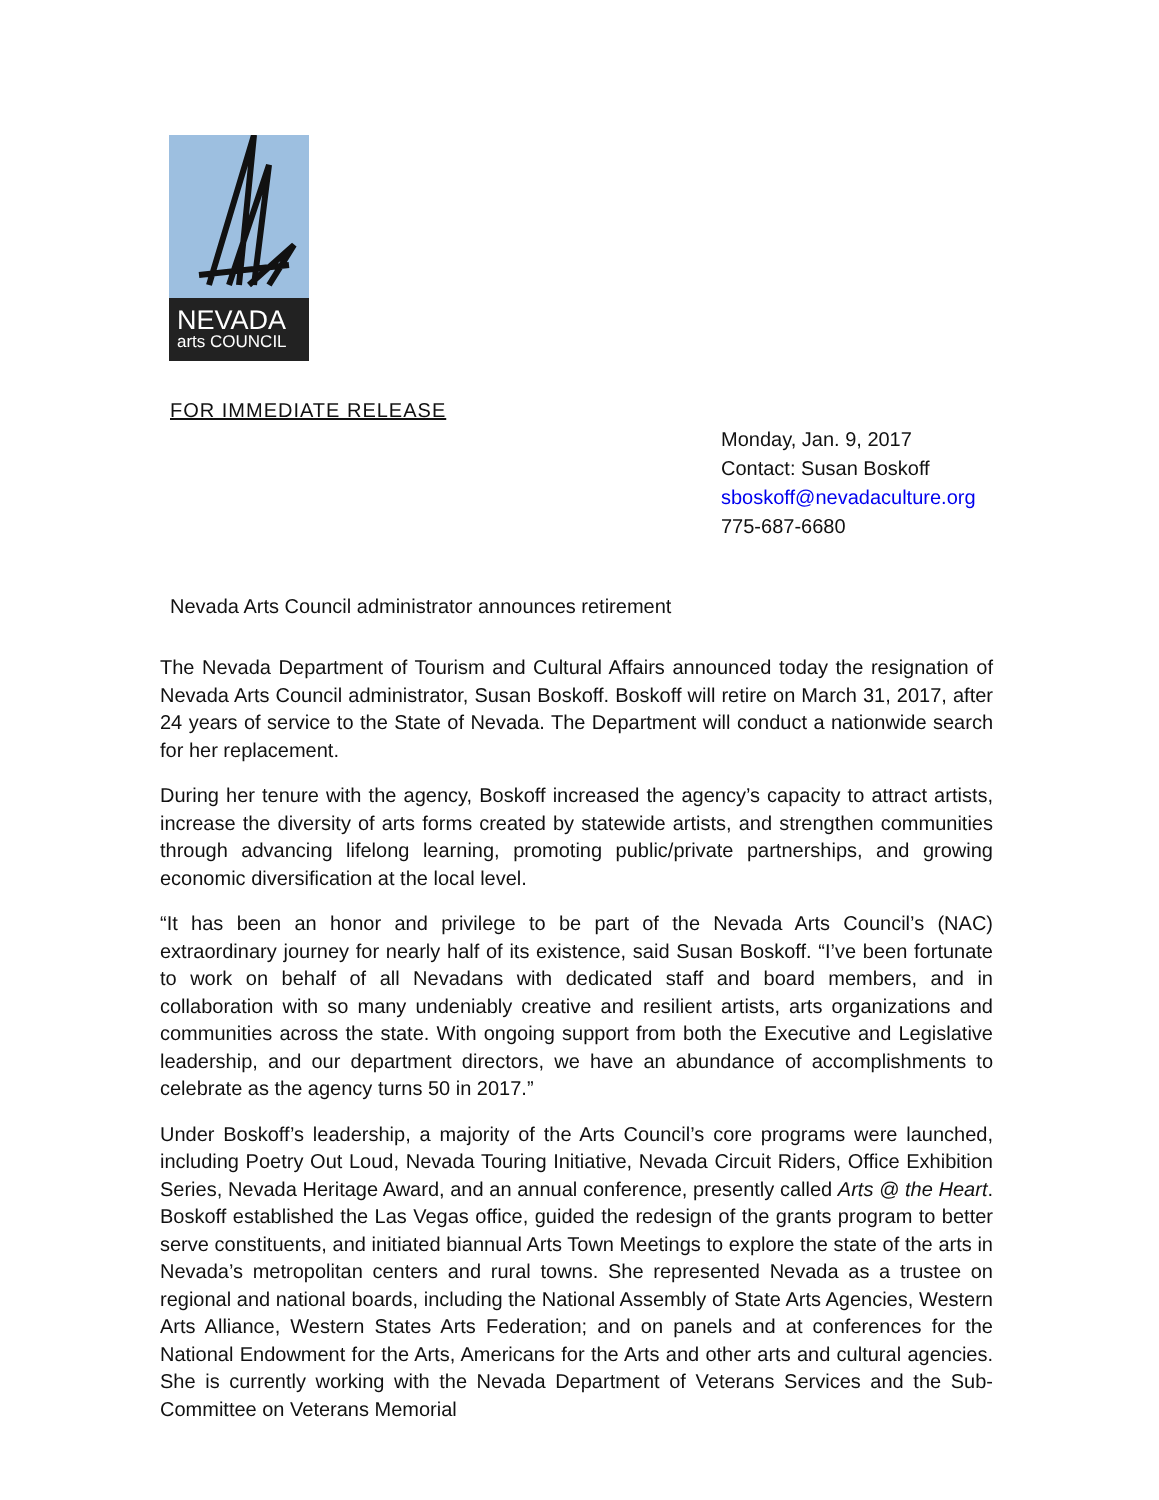NEVADA
arts COUNCIL
FOR IMMEDIATE RELEASE
Monday, Jan. 9, 2017
Contact: Susan Boskoff
sboskoff@nevadaculture.org
775-687-6680
Nevada Arts Council administrator announces retirement
The Nevada Department of Tourism and Cultural Affairs announced today the resignation of Nevada Arts Council administrator, Susan Boskoff. Boskoff will retire on March 31, 2017, after 24 years of service to the State of Nevada. The Department will conduct a nationwide search for her replacement.
During her tenure with the agency, Boskoff increased the agency’s capacity to attract artists, increase the diversity of arts forms created by statewide artists, and strengthen communities through advancing lifelong learning, promoting public/private partnerships, and growing economic diversification at the local level.
“It has been an honor and privilege to be part of the Nevada Arts Council’s (NAC) extraordinary journey for nearly half of its existence, said Susan Boskoff. “I’ve been fortunate to work on behalf of all Nevadans with dedicated staff and board members, and in collaboration with so many undeniably creative and resilient artists, arts organizations and communities across the state. With ongoing support from both the Executive and Legislative leadership, and our department directors, we have an abundance of accomplishments to celebrate as the agency turns 50 in 2017.”
Under Boskoff’s leadership, a majority of the Arts Council’s core programs were launched, including Poetry Out Loud, Nevada Touring Initiative, Nevada Circuit Riders, Office Exhibition Series, Nevada Heritage Award, and an annual conference, presently called Arts @ the Heart. Boskoff established the Las Vegas office, guided the redesign of the grants program to better serve constituents, and initiated biannual Arts Town Meetings to explore the state of the arts in Nevada’s metropolitan centers and rural towns. She represented Nevada as a trustee on regional and national boards, including the National Assembly of State Arts Agencies, Western Arts Alliance, Western States Arts Federation; and on panels and at conferences for the National Endowment for the Arts, Americans for the Arts and other arts and cultural agencies. She is currently working with the Nevada Department of Veterans Services and the Sub-Committee on Veterans Memorial